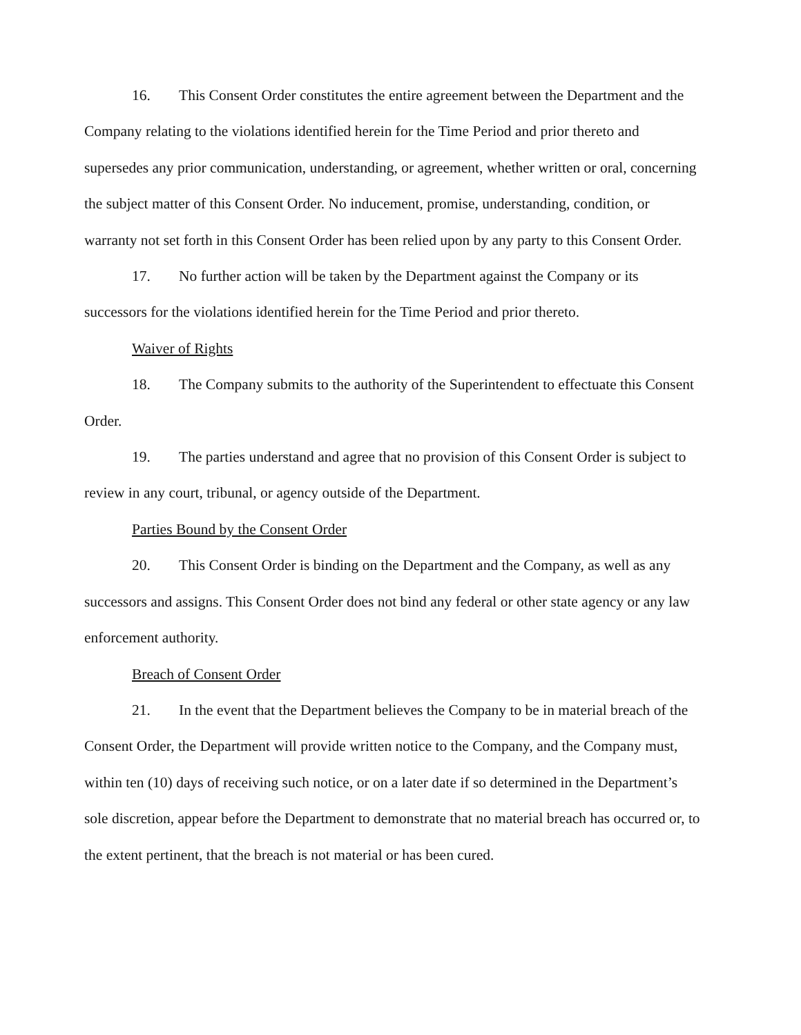16. This Consent Order constitutes the entire agreement between the Department and the Company relating to the violations identified herein for the Time Period and prior thereto and supersedes any prior communication, understanding, or agreement, whether written or oral, concerning the subject matter of this Consent Order. No inducement, promise, understanding, condition, or warranty not set forth in this Consent Order has been relied upon by any party to this Consent Order.
17. No further action will be taken by the Department against the Company or its successors for the violations identified herein for the Time Period and prior thereto.
Waiver of Rights
18. The Company submits to the authority of the Superintendent to effectuate this Consent Order.
19. The parties understand and agree that no provision of this Consent Order is subject to review in any court, tribunal, or agency outside of the Department.
Parties Bound by the Consent Order
20. This Consent Order is binding on the Department and the Company, as well as any successors and assigns. This Consent Order does not bind any federal or other state agency or any law enforcement authority.
Breach of Consent Order
21. In the event that the Department believes the Company to be in material breach of the Consent Order, the Department will provide written notice to the Company, and the Company must, within ten (10) days of receiving such notice, or on a later date if so determined in the Department’s sole discretion, appear before the Department to demonstrate that no material breach has occurred or, to the extent pertinent, that the breach is not material or has been cured.